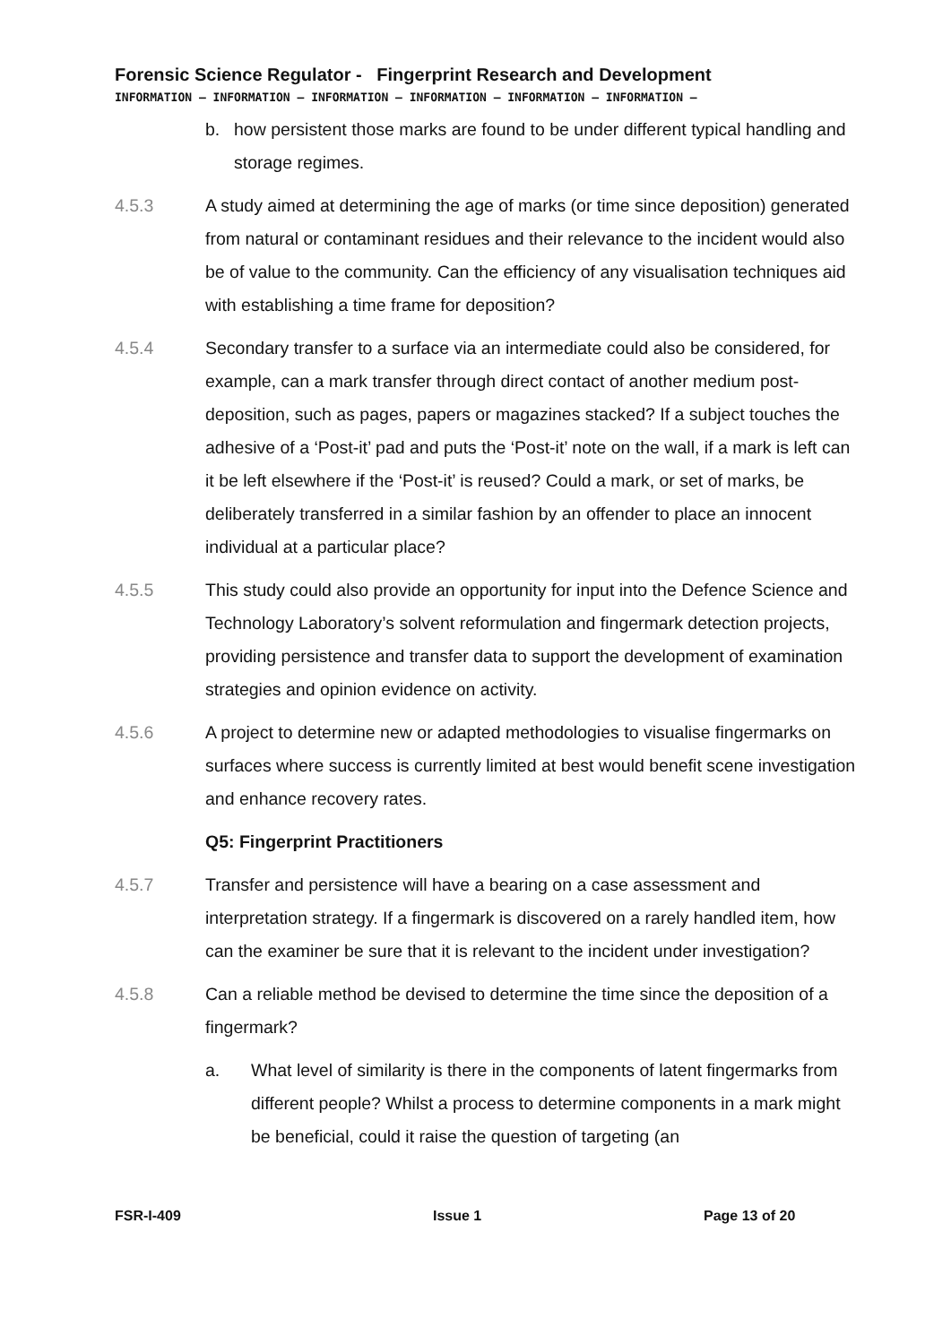Forensic Science Regulator - Fingerprint Research and Development
INFORMATION – INFORMATION – INFORMATION – INFORMATION – INFORMATION – INFORMATION –
b. how persistent those marks are found to be under different typical handling and storage regimes.
4.5.3 A study aimed at determining the age of marks (or time since deposition) generated from natural or contaminant residues and their relevance to the incident would also be of value to the community. Can the efficiency of any visualisation techniques aid with establishing a time frame for deposition?
4.5.4 Secondary transfer to a surface via an intermediate could also be considered, for example, can a mark transfer through direct contact of another medium post-deposition, such as pages, papers or magazines stacked? If a subject touches the adhesive of a ‘Post-it’ pad and puts the ‘Post-it’ note on the wall, if a mark is left can it be left elsewhere if the ‘Post-it’ is reused? Could a mark, or set of marks, be deliberately transferred in a similar fashion by an offender to place an innocent individual at a particular place?
4.5.5 This study could also provide an opportunity for input into the Defence Science and Technology Laboratory’s solvent reformulation and fingermark detection projects, providing persistence and transfer data to support the development of examination strategies and opinion evidence on activity.
4.5.6 A project to determine new or adapted methodologies to visualise fingermarks on surfaces where success is currently limited at best would benefit scene investigation and enhance recovery rates.
Q5: Fingerprint Practitioners
4.5.7 Transfer and persistence will have a bearing on a case assessment and interpretation strategy. If a fingermark is discovered on a rarely handled item, how can the examiner be sure that it is relevant to the incident under investigation?
4.5.8 Can a reliable method be devised to determine the time since the deposition of a fingermark?
a. What level of similarity is there in the components of latent fingermarks from different people? Whilst a process to determine components in a mark might be beneficial, could it raise the question of targeting (an
FSR-I-409 Issue 1 Page 13 of 20